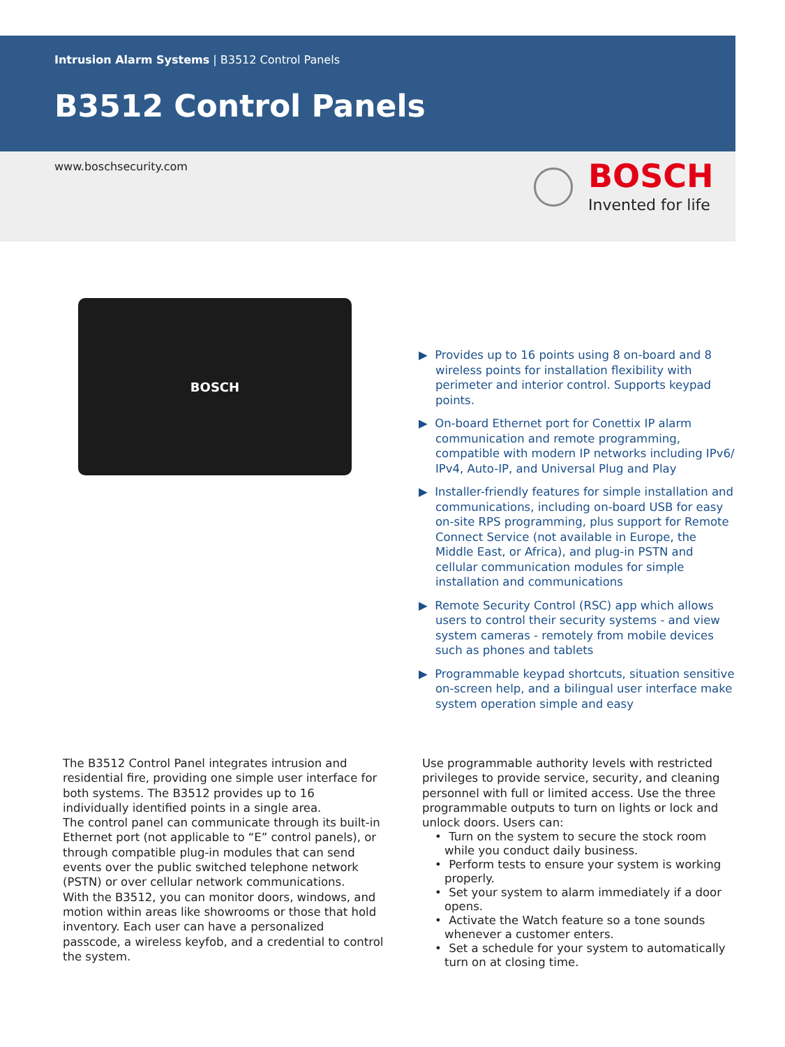Intrusion Alarm Systems | B3512 Control Panels
B3512 Control Panels
www.boschsecurity.com
BOSCH
Invented for life
BOSCH
▶ Provides up to 16 points using 8 on-board and 8 wireless points for installation flexibility with perimeter and interior control. Supports keypad points.
▶ On-board Ethernet port for Conettix IP alarm communication and remote programming, compatible with modern IP networks including IPv6/ IPv4, Auto-IP, and Universal Plug and Play
▶ Installer-friendly features for simple installation and communications, including on-board USB for easy on-site RPS programming, plus support for Remote Connect Service (not available in Europe, the Middle East, or Africa), and plug-in PSTN and cellular communication modules for simple installation and communications
▶ Remote Security Control (RSC) app which allows users to control their security systems - and view system cameras - remotely from mobile devices such as phones and tablets
▶ Programmable keypad shortcuts, situation sensitive on-screen help, and a bilingual user interface make system operation simple and easy
The B3512 Control Panel integrates intrusion and residential fire, providing one simple user interface for both systems. The B3512 provides up to 16 individually identified points in a single area.
The control panel can communicate through its built-in Ethernet port (not applicable to “E” control panels), or through compatible plug-in modules that can send events over the public switched telephone network (PSTN) or over cellular network communications.
With the B3512, you can monitor doors, windows, and motion within areas like showrooms or those that hold inventory. Each user can have a personalized passcode, a wireless keyfob, and a credential to control the system.
Use programmable authority levels with restricted privileges to provide service, security, and cleaning personnel with full or limited access. Use the three programmable outputs to turn on lights or lock and unlock doors. Users can:
• Turn on the system to secure the stock room while you conduct daily business.
• Perform tests to ensure your system is working properly.
• Set your system to alarm immediately if a door opens.
• Activate the Watch feature so a tone sounds whenever a customer enters.
• Set a schedule for your system to automatically turn on at closing time.